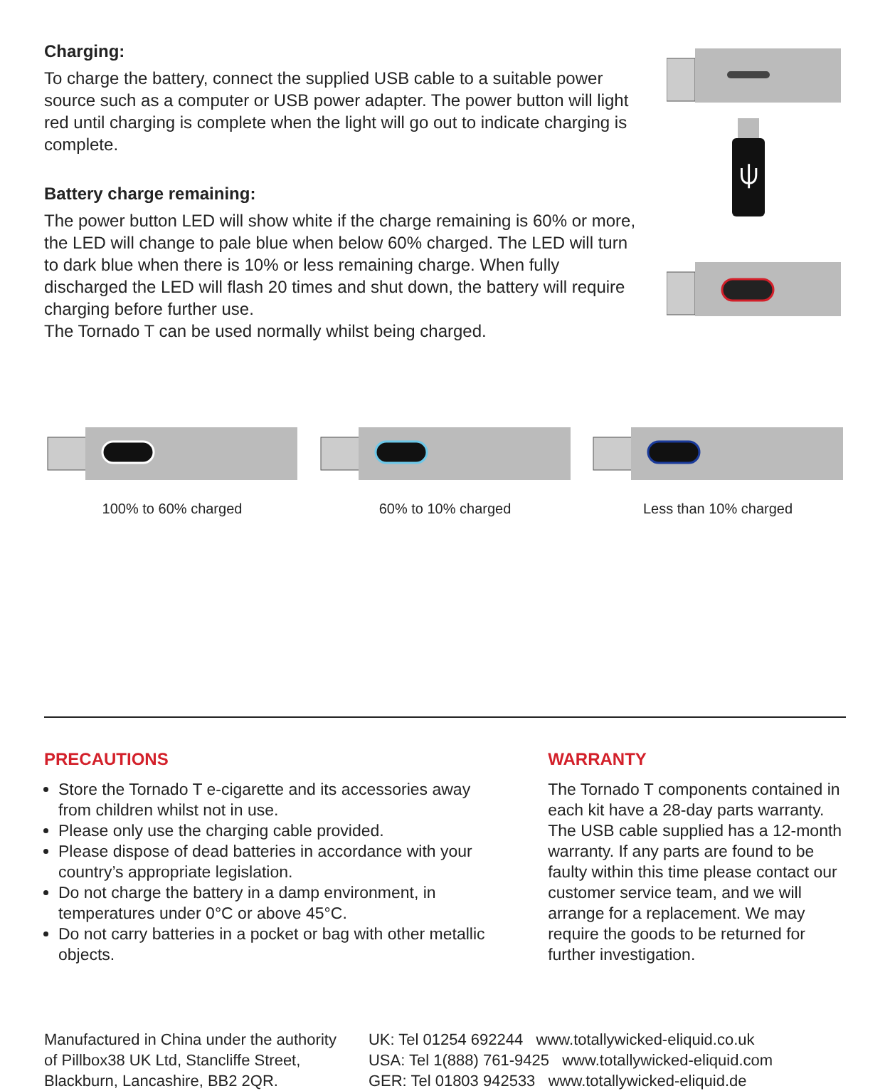⍦
Charging:
To charge the battery, connect the supplied USB cable to a suitable power source such as a computer or USB power adapter. The power button will light red until charging is complete when the light will go out to indicate charging is complete.
Battery charge remaining:
The power button LED will show white if the charge remaining is 60% or more, the LED will change to pale blue when below 60% charged. The LED will turn to dark blue when there is 10% or less remaining charge. When fully discharged the LED will flash 20 times and shut down, the battery will require charging before further use.
The Tornado T can be used normally whilst being charged.
100% to 60% charged 60% to 10% charged Less than 10% charged
PRECAUTIONS
Store the Tornado T e-cigarette and its accessories away from children whilst not in use.
Please only use the charging cable provided.
Please dispose of dead batteries in accordance with your country’s appropriate legislation.
Do not charge the battery in a damp environment, in temperatures under 0°C or above 45°C.
Do not carry batteries in a pocket or bag with other metallic objects.
WARRANTY
The Tornado T components contained in each kit have a 28-day parts warranty. The USB cable supplied has a 12-month warranty. If any parts are found to be faulty within this time please contact our customer service team, and we will arrange for a replacement. We may require the goods to be returned for further investigation.
Manufactured in China under the authority
of Pillbox38 UK Ltd, Stancliffe Street,
Blackburn, Lancashire, BB2 2QR.
UK: Tel 01254 692244 www.totallywicked-eliquid.co.uk
USA: Tel 1(888) 761-9425 www.totallywicked-eliquid.com
GER: Tel 01803 942533 www.totallywicked-eliquid.de